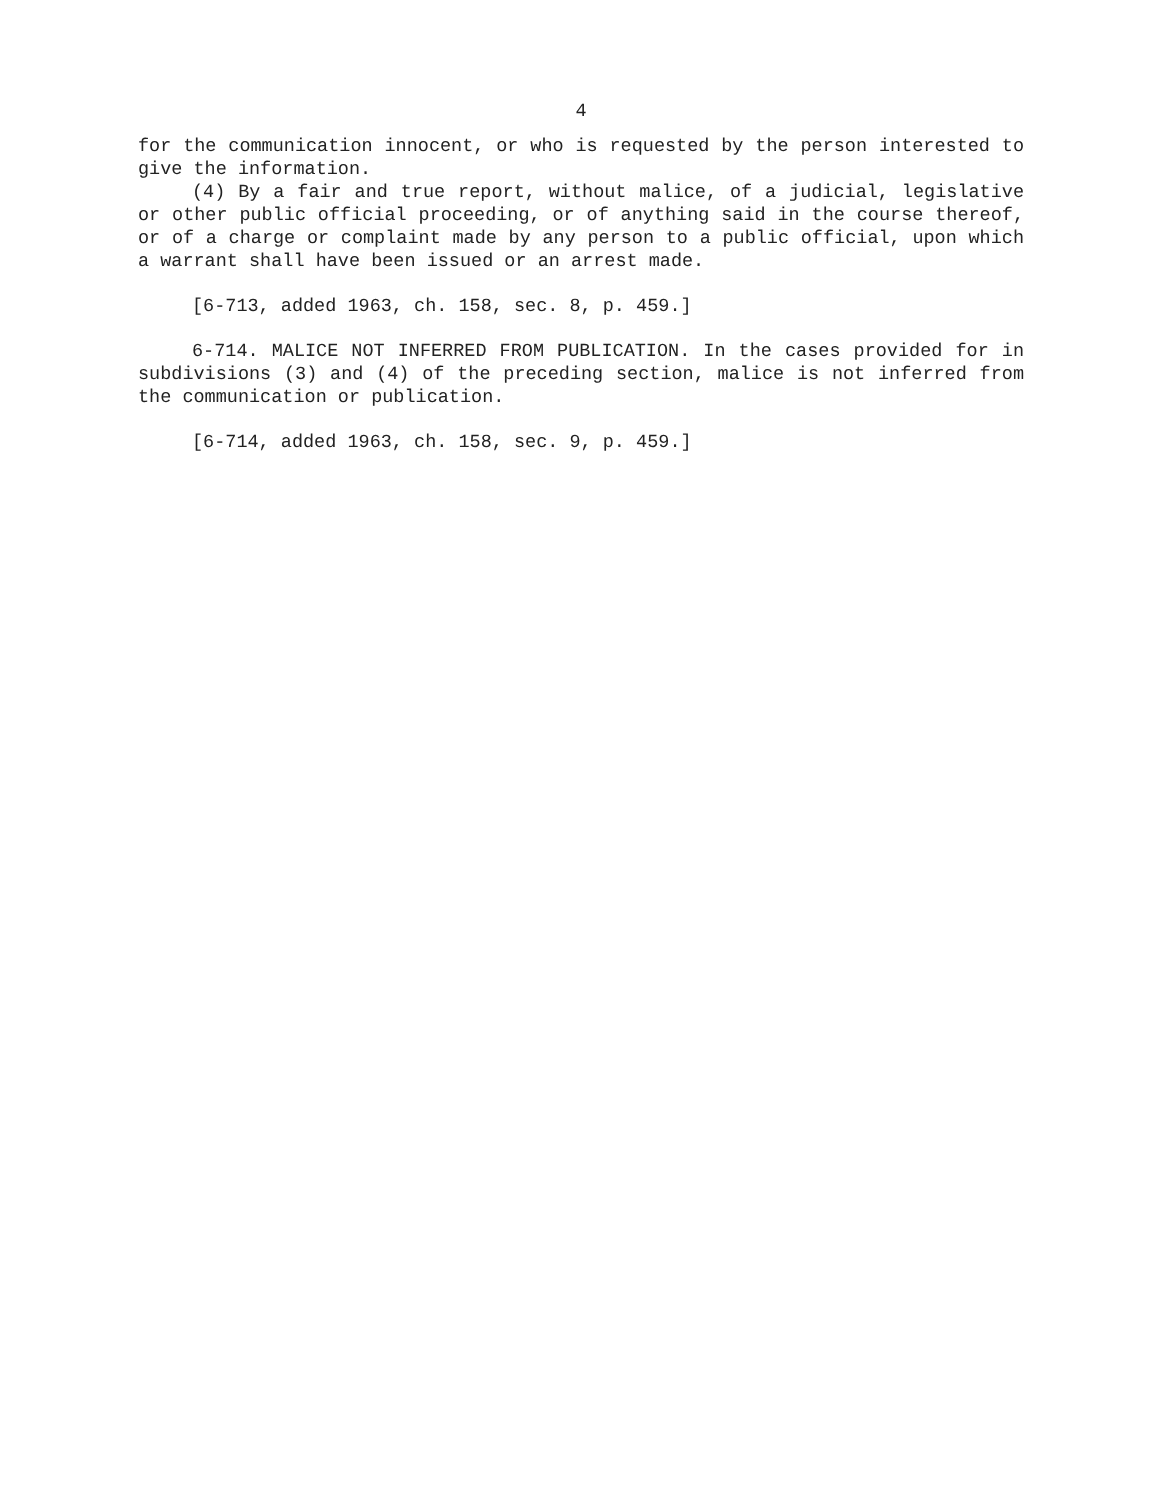4
for the communication innocent, or who is requested by the person interested to give the information.
(4) By a fair and true report, without malice, of a judicial, legislative or other public official proceeding, or of anything said in the course thereof, or of a charge or complaint made by any person to a public official, upon which a warrant shall have been issued or an arrest made.
[6-713, added 1963, ch. 158, sec. 8, p. 459.]
6-714. MALICE NOT INFERRED FROM PUBLICATION. In the cases provided for in subdivisions (3) and (4) of the preceding section, malice is not inferred from the communication or publication.
[6-714, added 1963, ch. 158, sec. 9, p. 459.]